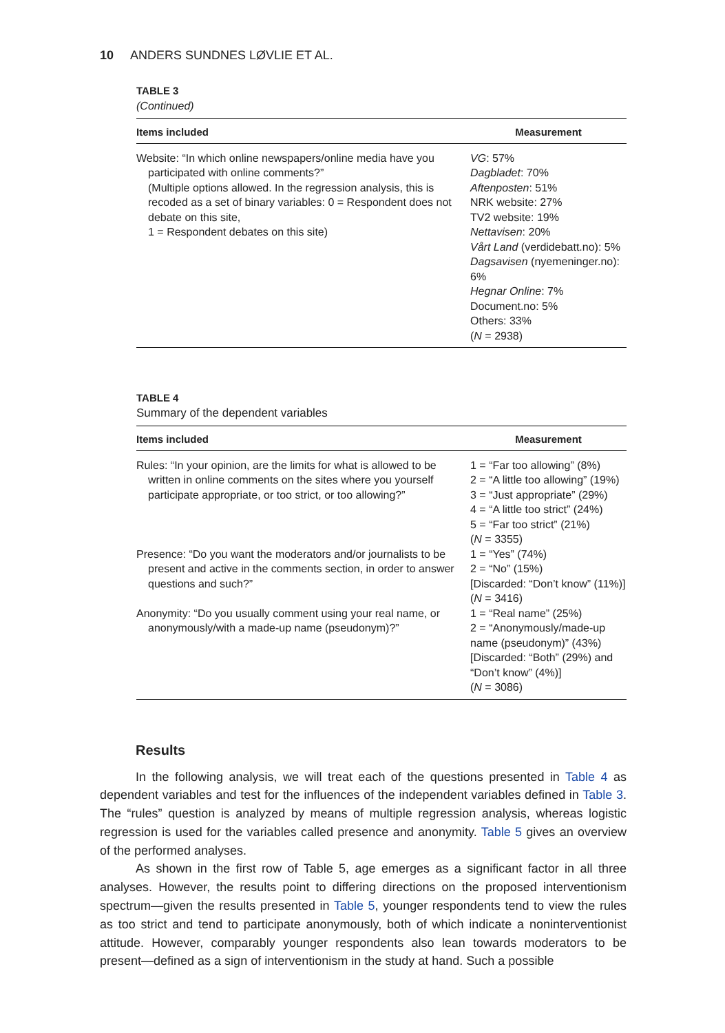10 ANDERS SUNDNES LØVLIE ET AL.
TABLE 3
(Continued)
| Items included | Measurement |
| --- | --- |
| Website: “In which online newspapers/online media have you participated with online comments?” (Multiple options allowed. In the regression analysis, this is recoded as a set of binary variables: 0 = Respondent does not debate on this site, 1 = Respondent debates on this site) | VG : 57% Dagbladet : 70% Aftenposten : 51% NRK website: 27% TV2 website: 19% Nettavisen : 20% Vårt Land (verdidebatt.no): 5% Dagsavisen (nyemeninger.no): 6% Hegnar Online : 7% Document.no: 5% Others: 33% ( N = 2938) |
TABLE 4
Summary of the dependent variables
| Items included | Measurement |
| --- | --- |
| Rules: “In your opinion, are the limits for what is allowed to be written in online comments on the sites where you yourself participate appropriate, or too strict, or too allowing?” | 1 = “Far too allowing” (8%) 2 = “A little too allowing” (19%) 3 = “Just appropriate” (29%) 4 = “A little too strict” (24%) 5 = “Far too strict” (21%) ( N = 3355) |
| Presence: “Do you want the moderators and/or journalists to be present and active in the comments section, in order to answer questions and such?” | 1 = “Yes” (74%) 2 = “No” (15%) [Discarded: “Don’t know” (11%)] ( N = 3416) |
| Anonymity: “Do you usually comment using your real name, or anonymously/with a made-up name (pseudonym)?” | 1 = “Real name” (25%) 2 = “Anonymously/made-up name (pseudonym)” (43%) [Discarded: “Both” (29%) and “Don’t know” (4%)] ( N = 3086) |
Results
In the following analysis, we will treat each of the questions presented in Table 4 as dependent variables and test for the influences of the independent variables defined in Table 3. The “rules” question is analyzed by means of multiple regression analysis, whereas logistic regression is used for the variables called presence and anonymity. Table 5 gives an overview of the performed analyses.
As shown in the first row of Table 5, age emerges as a significant factor in all three analyses. However, the results point to differing directions on the proposed interventionism spectrum—given the results presented in Table 5, younger respondents tend to view the rules as too strict and tend to participate anonymously, both of which indicate a noninterventionist attitude. However, comparably younger respondents also lean towards moderators to be present—defined as a sign of interventionism in the study at hand. Such a possible